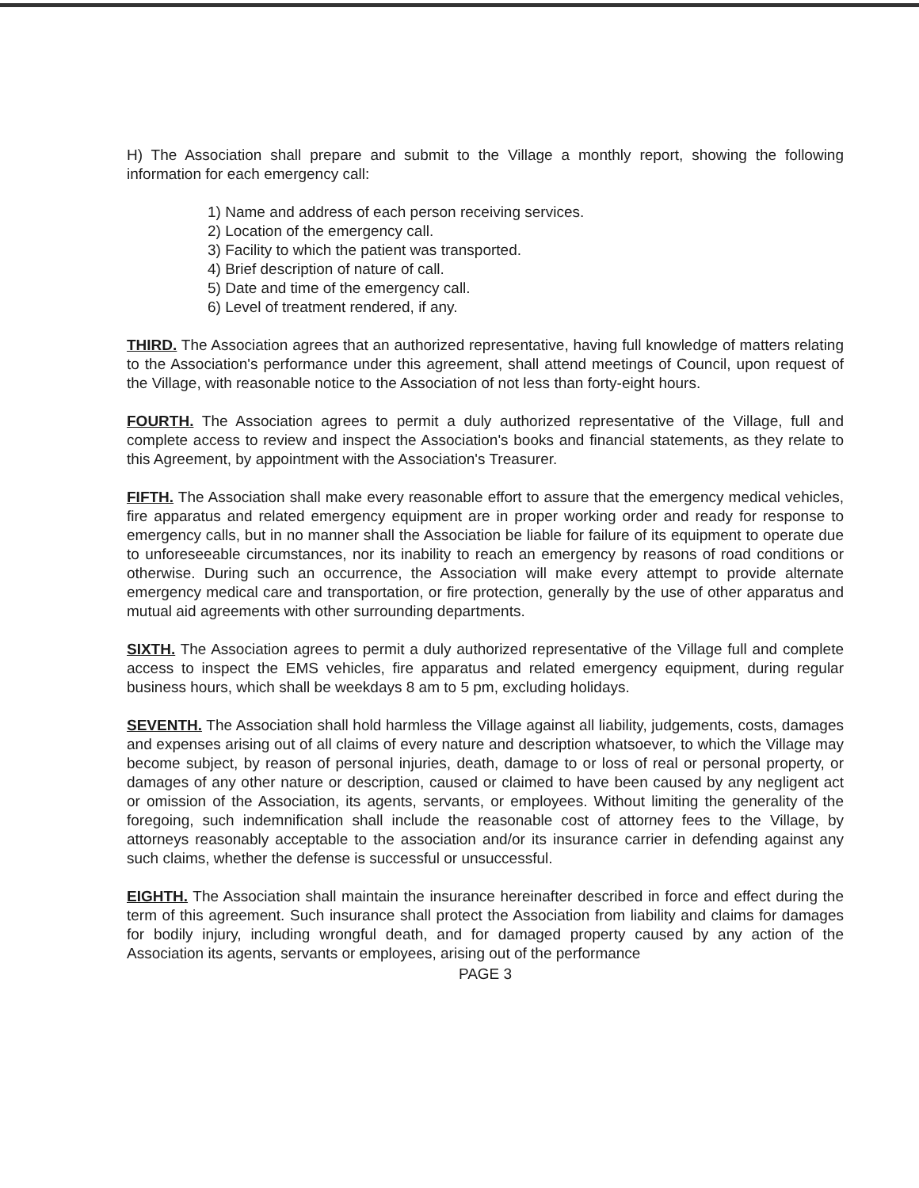H) The Association shall prepare and submit to the Village a monthly report, showing the following information for each emergency call:
1) Name and address of each person receiving services.
2) Location of the emergency call.
3) Facility to which the patient was transported.
4) Brief description of nature of call.
5) Date and time of the emergency call.
6) Level of treatment rendered, if any.
THIRD. The Association agrees that an authorized representative, having full knowledge of matters relating to the Association's performance under this agreement, shall attend meetings of Council, upon request of the Village, with reasonable notice to the Association of not less than forty-eight hours.
FOURTH. The Association agrees to permit a duly authorized representative of the Village, full and complete access to review and inspect the Association's books and financial statements, as they relate to this Agreement, by appointment with the Association's Treasurer.
FIFTH. The Association shall make every reasonable effort to assure that the emergency medical vehicles, fire apparatus and related emergency equipment are in proper working order and ready for response to emergency calls, but in no manner shall the Association be liable for failure of its equipment to operate due to unforeseeable circumstances, nor its inability to reach an emergency by reasons of road conditions or otherwise. During such an occurrence, the Association will make every attempt to provide alternate emergency medical care and transportation, or fire protection, generally by the use of other apparatus and mutual aid agreements with other surrounding departments.
SIXTH. The Association agrees to permit a duly authorized representative of the Village full and complete access to inspect the EMS vehicles, fire apparatus and related emergency equipment, during regular business hours, which shall be weekdays 8 am to 5 pm, excluding holidays.
SEVENTH. The Association shall hold harmless the Village against all liability, judgements, costs, damages and expenses arising out of all claims of every nature and description whatsoever, to which the Village may become subject, by reason of personal injuries, death, damage to or loss of real or personal property, or damages of any other nature or description, caused or claimed to have been caused by any negligent act or omission of the Association, its agents, servants, or employees. Without limiting the generality of the foregoing, such indemnification shall include the reasonable cost of attorney fees to the Village, by attorneys reasonably acceptable to the association and/or its insurance carrier in defending against any such claims, whether the defense is successful or unsuccessful.
EIGHTH. The Association shall maintain the insurance hereinafter described in force and effect during the term of this agreement. Such insurance shall protect the Association from liability and claims for damages for bodily injury, including wrongful death, and for damaged property caused by any action of the Association its agents, servants or employees, arising out of the performance
PAGE 3